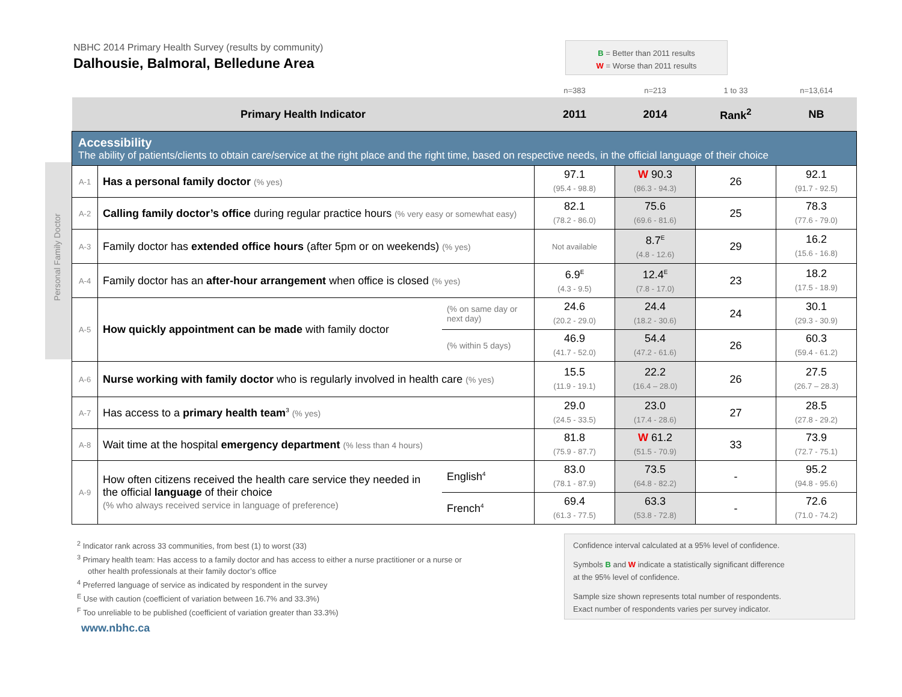NBHC 2014 Primary Health Survey (results by community)
Dalhousie, Balmoral, Belledune Area
B = Better than 2011 results
W = Worse than 2011 results
Personal Family Doctor
| | | | n=383 | n=213 | 1 to 33 | n=13,614 |
| Primary Health Indicator | | | 2011 | 2014 | Rank<sup>2</sup> | NB |
| Accessibility The ability of patients/clients to obtain care/service at the right place and the right time, based on respective needs, in the official language of their choice | | | | | | |
| A-1 | Has a personal family doctor (% yes) | | 97.1 (95.4 - 98.8) | W 90.3 (86.3 - 94.3) | 26 | 92.1 (91.7 - 92.5) |
| A-2 | Calling family doctor’s office during regular practice hours (% very easy or somewhat easy) | | 82.1 (78.2 - 86.0) | 75.6 (69.6 - 81.6) | 25 | 78.3 (77.6 - 79.0) |
| A-3 | Family doctor has extended office hours (after 5pm or on weekends) (% yes) | | Not available | 8.7<sup>E</sup> (4.8 - 12.6) | 29 | 16.2 (15.6 - 16.8) |
| A-4 | Family doctor has an after-hour arrangement when office is closed (% yes) | | 6.9<sup>E</sup> (4.3 - 9.5) | 12.4<sup>E</sup> (7.8 - 17.0) | 23 | 18.2 (17.5 - 18.9) |
| A-5 | How quickly appointment can be made with family doctor | (% on same day or next day) | 24.6 (20.2 - 29.0) | 24.4 (18.2 - 30.6) | 24 | 30.1 (29.3 - 30.9) |
| | | (% within 5 days) | 46.9 (41.7 - 52.0) | 54.4 (47.2 - 61.6) | 26 | 60.3 (59.4 - 61.2) |
| A-6 | Nurse working with family doctor who is regularly involved in health care (% yes) | | 15.5 (11.9 - 19.1) | 22.2 (16.4 – 28.0) | 26 | 27.5 (26.7 – 28.3) |
| A-7 | Has access to a primary health team<sup>3</sup> (% yes) | | 29.0 (24.5 - 33.5) | 23.0 (17.4 - 28.6) | 27 | 28.5 (27.8 - 29.2) |
| A-8 | Wait time at the hospital emergency department (% less than 4 hours) | | 81.8 (75.9 - 87.7) | W 61.2 (51.5 - 70.9) | 33 | 73.9 (72.7 - 75.1) |
| A-9 | How often citizens received the health care service they needed in the official language of their choice (% who always received service in language of preference) | English<sup>4</sup> | 83.0 (78.1 - 87.9) | 73.5 (64.8 - 82.2) | - | 95.2 (94.8 - 95.6) |
| | | French<sup>4</sup> | 69.4 (61.3 - 77.5) | 63.3 (53.8 - 72.8) | - | 72.6 (71.0 - 74.2) |
<sup>2</sup> Indicator rank across 33 communities, from best (1) to worst (33)
<sup>3</sup> Primary health team: Has access to a family doctor and has access to either a nurse practitioner or a nurse or
other health professionals at their family doctor’s office
<sup>4</sup> Preferred language of service as indicated by respondent in the survey
<sup>E</sup> Use with caution (coefficient of variation between 16.7% and 33.3%)
<sup>F</sup> Too unreliable to be published (coefficient of variation greater than 33.3%)
Confidence interval calculated at a 95% level of confidence.
Symbols B and W indicate a statistically significant difference
at the 95% level of confidence.
Sample size shown represents total number of respondents.
Exact number of respondents varies per survey indicator.
www.nbhc.ca